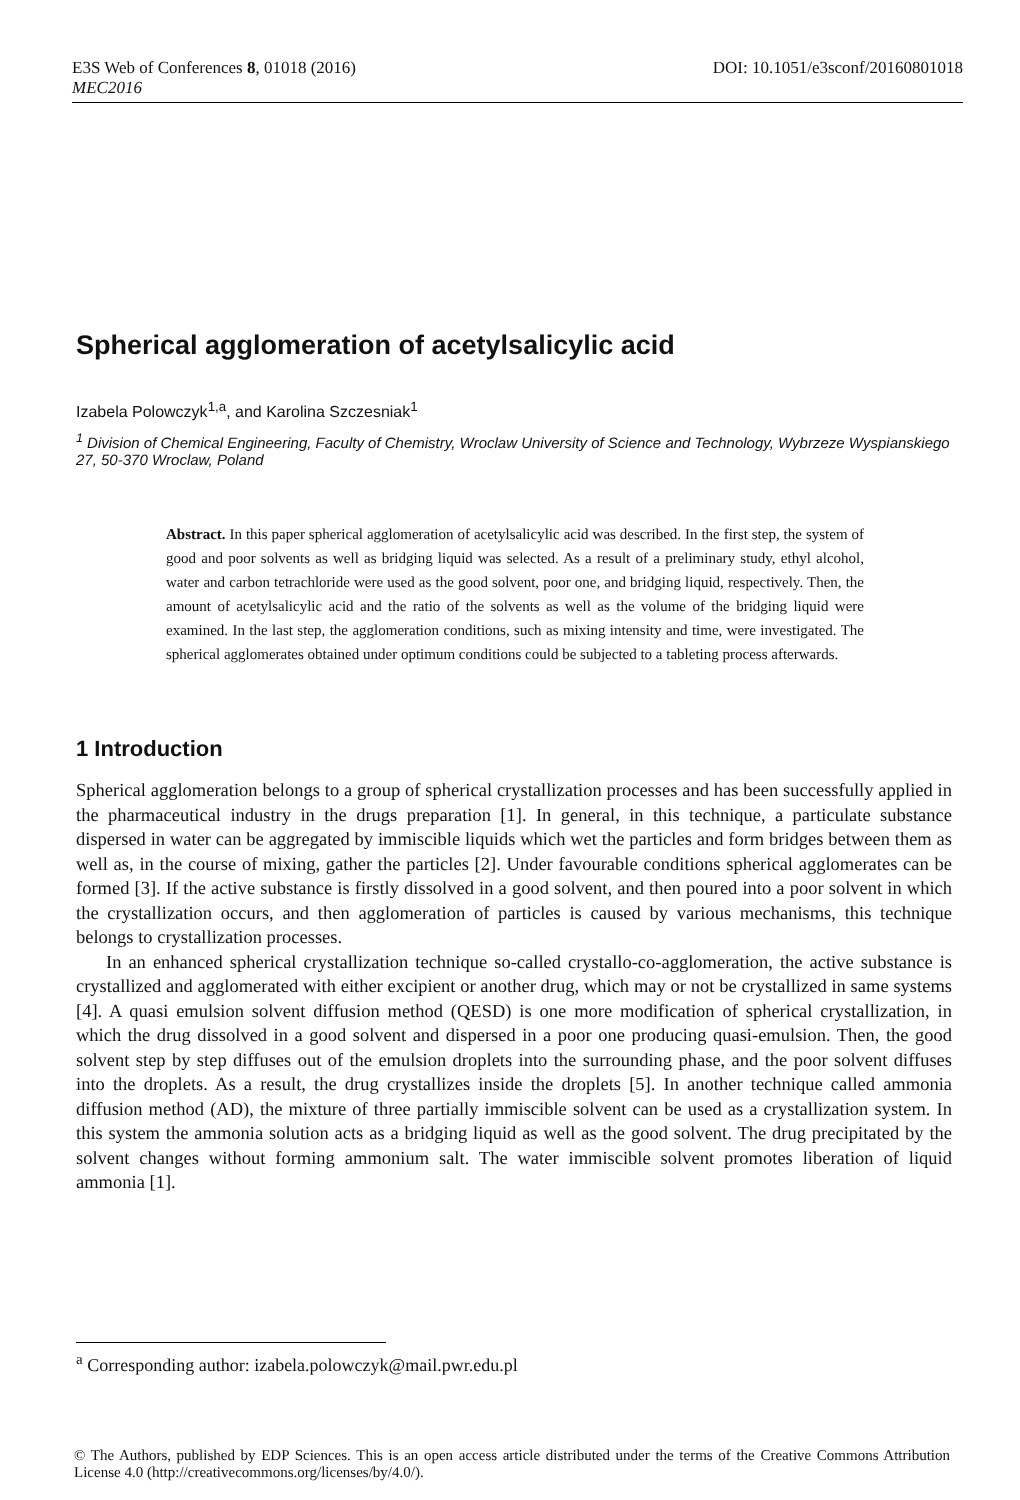DOI: 10.1051/e3sconf/20160801018 E3S Web of Conferences 8, 01018 (2016)
MEC2016
Spherical agglomeration of acetylsalicylic acid
Izabela Polowczyk<sup>1,a</sup>, and Karolina Szczesniak<sup>1</sup>
<sup>1</sup> Division of Chemical Engineering, Faculty of Chemistry, Wroclaw University of Science and Technology, Wybrzeze Wyspianskiego 27, 50-370 Wroclaw, Poland
Abstract. In this paper spherical agglomeration of acetylsalicylic acid was described. In the first step, the system of good and poor solvents as well as bridging liquid was selected. As a result of a preliminary study, ethyl alcohol, water and carbon tetrachloride were used as the good solvent, poor one, and bridging liquid, respectively. Then, the amount of acetylsalicylic acid and the ratio of the solvents as well as the volume of the bridging liquid were examined. In the last step, the agglomeration conditions, such as mixing intensity and time, were investigated. The spherical agglomerates obtained under optimum conditions could be subjected to a tableting process afterwards.
1 Introduction
Spherical agglomeration belongs to a group of spherical crystallization processes and has been successfully applied in the pharmaceutical industry in the drugs preparation [1]. In general, in this technique, a particulate substance dispersed in water can be aggregated by immiscible liquids which wet the particles and form bridges between them as well as, in the course of mixing, gather the particles [2]. Under favourable conditions spherical agglomerates can be formed [3]. If the active substance is firstly dissolved in a good solvent, and then poured into a poor solvent in which the crystallization occurs, and then agglomeration of particles is caused by various mechanisms, this technique belongs to crystallization processes.
In an enhanced spherical crystallization technique so-called crystallo-co-agglomeration, the active substance is crystallized and agglomerated with either excipient or another drug, which may or not be crystallized in same systems [4]. A quasi emulsion solvent diffusion method (QESD) is one more modification of spherical crystallization, in which the drug dissolved in a good solvent and dispersed in a poor one producing quasi-emulsion. Then, the good solvent step by step diffuses out of the emulsion droplets into the surrounding phase, and the poor solvent diffuses into the droplets. As a result, the drug crystallizes inside the droplets [5]. In another technique called ammonia diffusion method (AD), the mixture of three partially immiscible solvent can be used as a crystallization system. In this system the ammonia solution acts as a bridging liquid as well as the good solvent. The drug precipitated by the solvent changes without forming ammonium salt. The water immiscible solvent promotes liberation of liquid ammonia [1].
<sup>a</sup> Corresponding author: izabela.polowczyk@mail.pwr.edu.pl
© The Authors, published by EDP Sciences. This is an open access article distributed under the terms of the Creative Commons Attribution License 4.0 (http://creativecommons.org/licenses/by/4.0/).